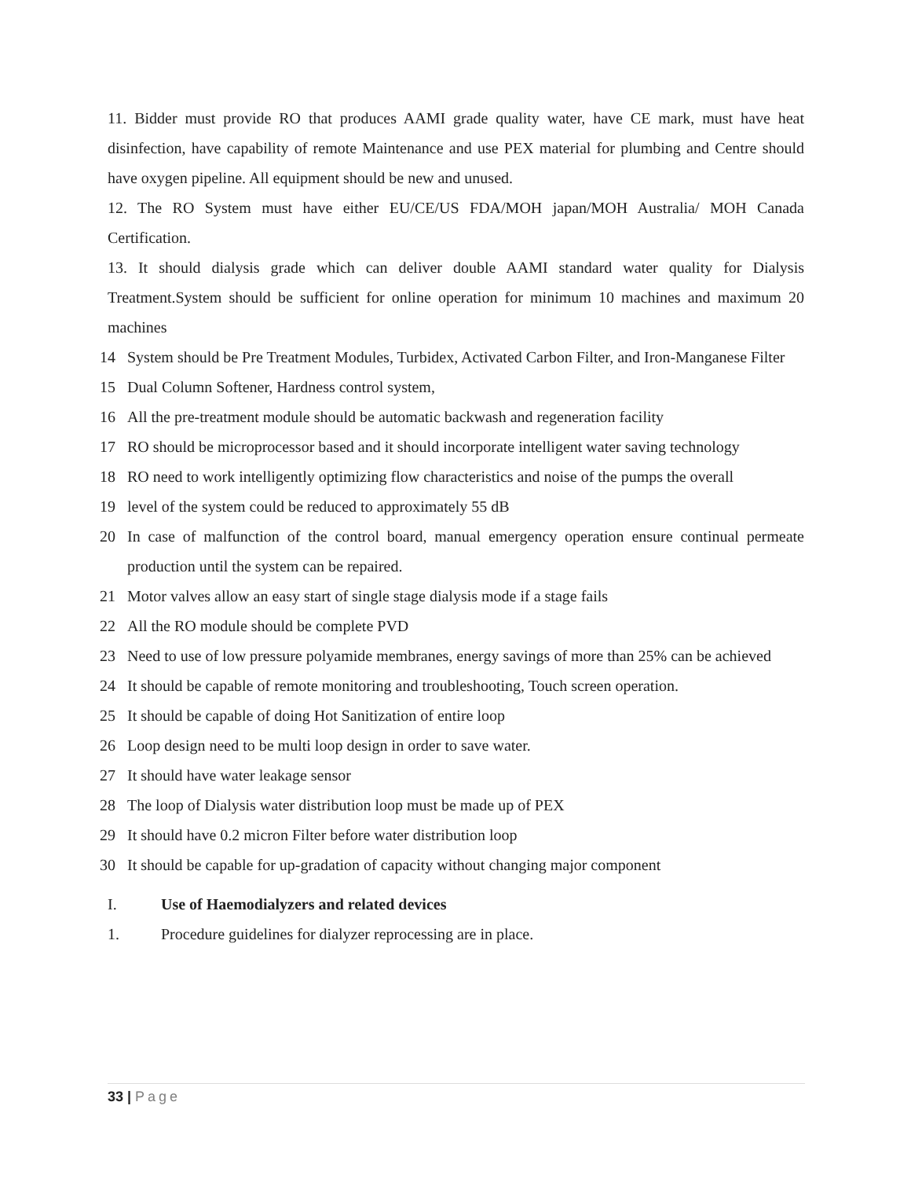11. Bidder must provide RO that produces AAMI grade quality water, have CE mark, must have heat disinfection, have capability of remote Maintenance and use PEX material for plumbing and Centre should have oxygen pipeline. All equipment should be new and unused.
12. The RO System must have either EU/CE/US FDA/MOH japan/MOH Australia/ MOH Canada Certification.
13. It should dialysis grade which can deliver double AAMI standard water quality for Dialysis Treatment.System should be sufficient for online operation for minimum 10 machines and maximum 20 machines
14 System should be Pre Treatment Modules, Turbidex, Activated Carbon Filter, and Iron-Manganese Filter
15 Dual Column Softener, Hardness control system,
16 All the pre-treatment module should be automatic backwash and regeneration facility
17 RO should be microprocessor based and it should incorporate intelligent water saving technology
18 RO need to work intelligently optimizing flow characteristics and noise of the pumps the overall
19 level of the system could be reduced to approximately 55 dB
20 In case of malfunction of the control board, manual emergency operation ensure continual permeate production until the system can be repaired.
21 Motor valves allow an easy start of single stage dialysis mode if a stage fails
22 All the RO module should be complete PVD
23 Need to use of low pressure polyamide membranes, energy savings of more than 25% can be achieved
24 It should be capable of remote monitoring and troubleshooting, Touch screen operation.
25 It should be capable of doing Hot Sanitization of entire loop
26 Loop design need to be multi loop design in order to save water.
27 It should have water leakage sensor
28 The loop of Dialysis water distribution loop must be made up of PEX
29 It should have 0.2 micron Filter before water distribution loop
30 It should be capable for up-gradation of capacity without changing major component
I. Use of Haemodialyzers and related devices
1. Procedure guidelines for dialyzer reprocessing are in place.
33 | Page